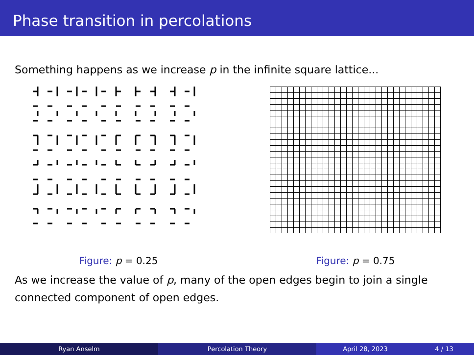Phase transition in percolations
Something happens as we increase p in the infinite square lattice...
Figure: p = 0.25 Figure: p = 0.75
As we increase the value of p, many of the open edges begin to join a single connected component of open edges.
Ryan Anselm Percolation Theory April 28, 2023 4 / 13